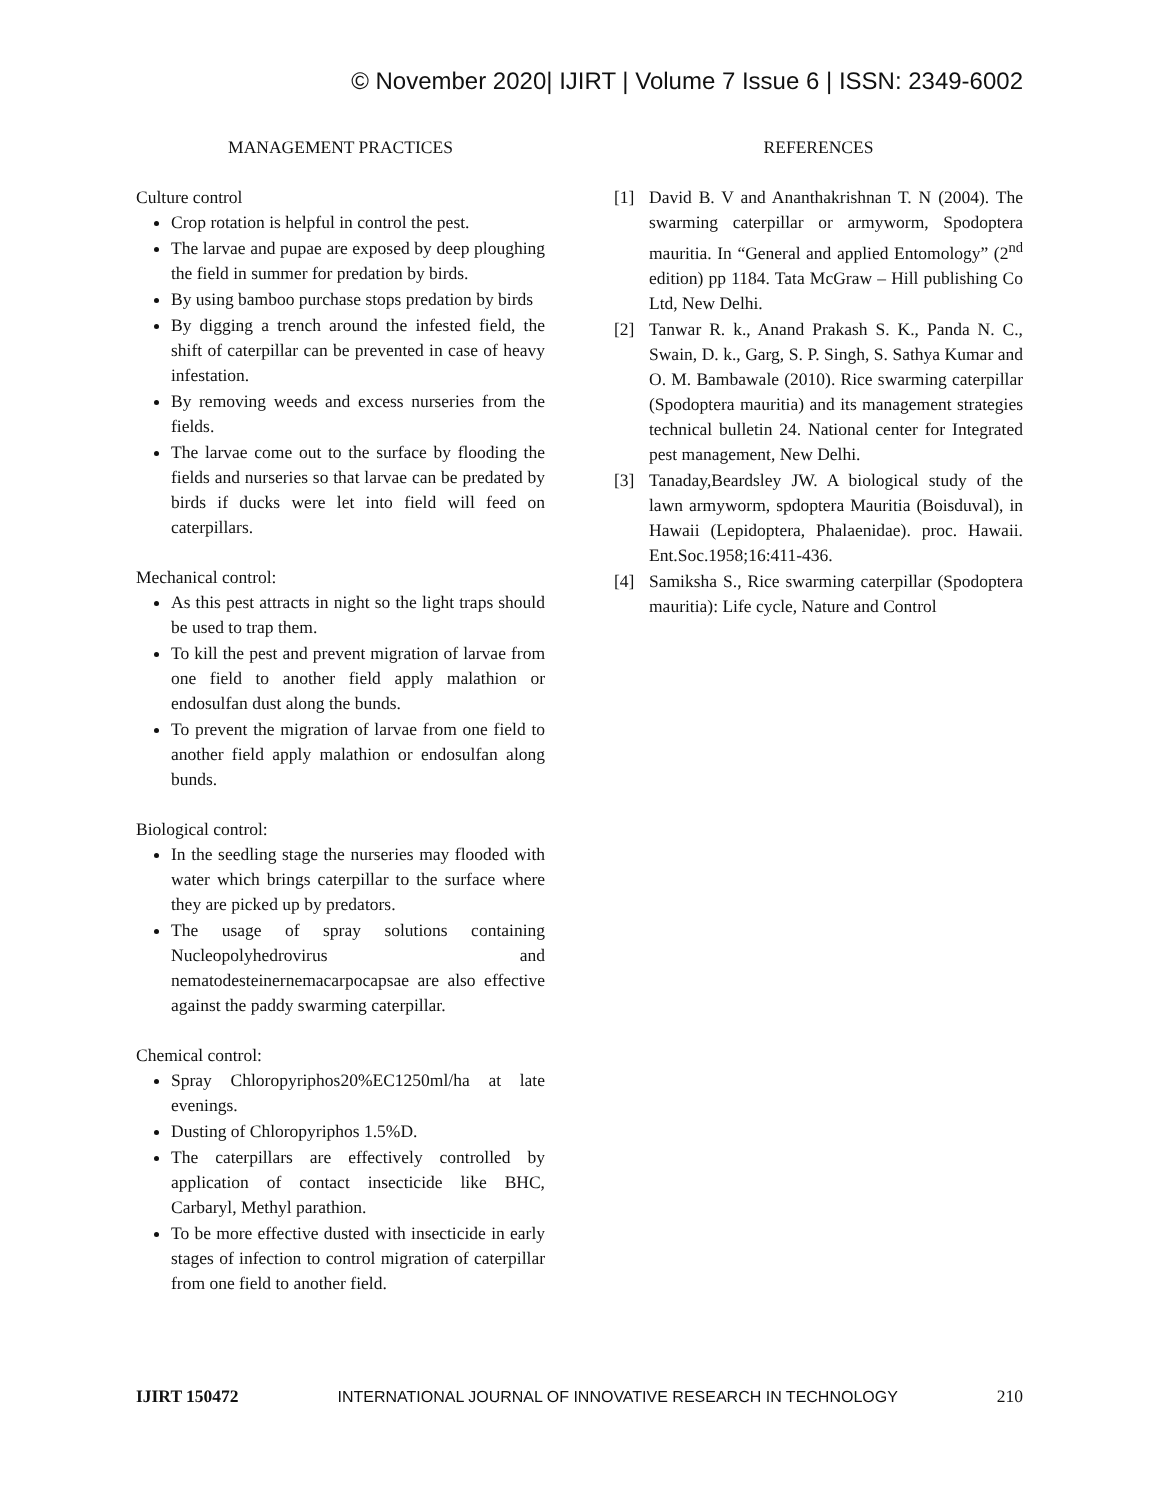© November 2020| IJIRT | Volume 7 Issue 6 | ISSN: 2349-6002
MANAGEMENT PRACTICES
Culture control
Crop rotation is helpful in control the pest.
The larvae and pupae are exposed by deep ploughing the field in summer for predation by birds.
By using bamboo purchase stops predation by birds
By digging a trench around the infested field, the shift of caterpillar can be prevented in case of heavy infestation.
By removing weeds and excess nurseries from the fields.
The larvae come out to the surface by flooding the fields and nurseries so that larvae can be predated by birds if ducks were let into field will feed on caterpillars.
Mechanical control:
As this pest attracts in night so the light traps should be used to trap them.
To kill the pest and prevent migration of larvae from one field to another field apply malathion or endosulfan dust along the bunds.
To prevent the migration of larvae from one field to another field apply malathion or endosulfan along bunds.
Biological control:
In the seedling stage the nurseries may flooded with water which brings caterpillar to the surface where they are picked up by predators.
The usage of spray solutions containing Nucleopolyhedrovirus and nematodesteinernemacarpocapsae are also effective against the paddy swarming caterpillar.
Chemical control:
Spray Chloropyriphos20%EC1250ml/ha at late evenings.
Dusting of Chloropyriphos 1.5%D.
The caterpillars are effectively controlled by application of contact insecticide like BHC, Carbaryl, Methyl parathion.
To be more effective dusted with insecticide in early stages of infection to control migration of caterpillar from one field to another field.
REFERENCES
[1] David B. V and Ananthakrishnan T. N (2004). The swarming caterpillar or armyworm, Spodoptera mauritia. In “General and applied Entomology” (2<sup>nd</sup> edition) pp 1184. Tata McGraw – Hill publishing Co Ltd, New Delhi.
[2] Tanwar R. k., Anand Prakash S. K., Panda N. C., Swain, D. k., Garg, S. P. Singh, S. Sathya Kumar and O. M. Bambawale (2010). Rice swarming caterpillar (Spodoptera mauritia) and its management strategies technical bulletin 24. National center for Integrated pest management, New Delhi.
[3] Tanaday,Beardsley JW. A biological study of the lawn armyworm, spdoptera Mauritia (Boisduval), in Hawaii (Lepidoptera, Phalaenidae). proc. Hawaii. Ent.Soc.1958;16:411-436.
[4] Samiksha S., Rice swarming caterpillar (Spodoptera mauritia): Life cycle, Nature and Control
IJIRT 150472 INTERNATIONAL JOURNAL OF INNOVATIVE RESEARCH IN TECHNOLOGY 210